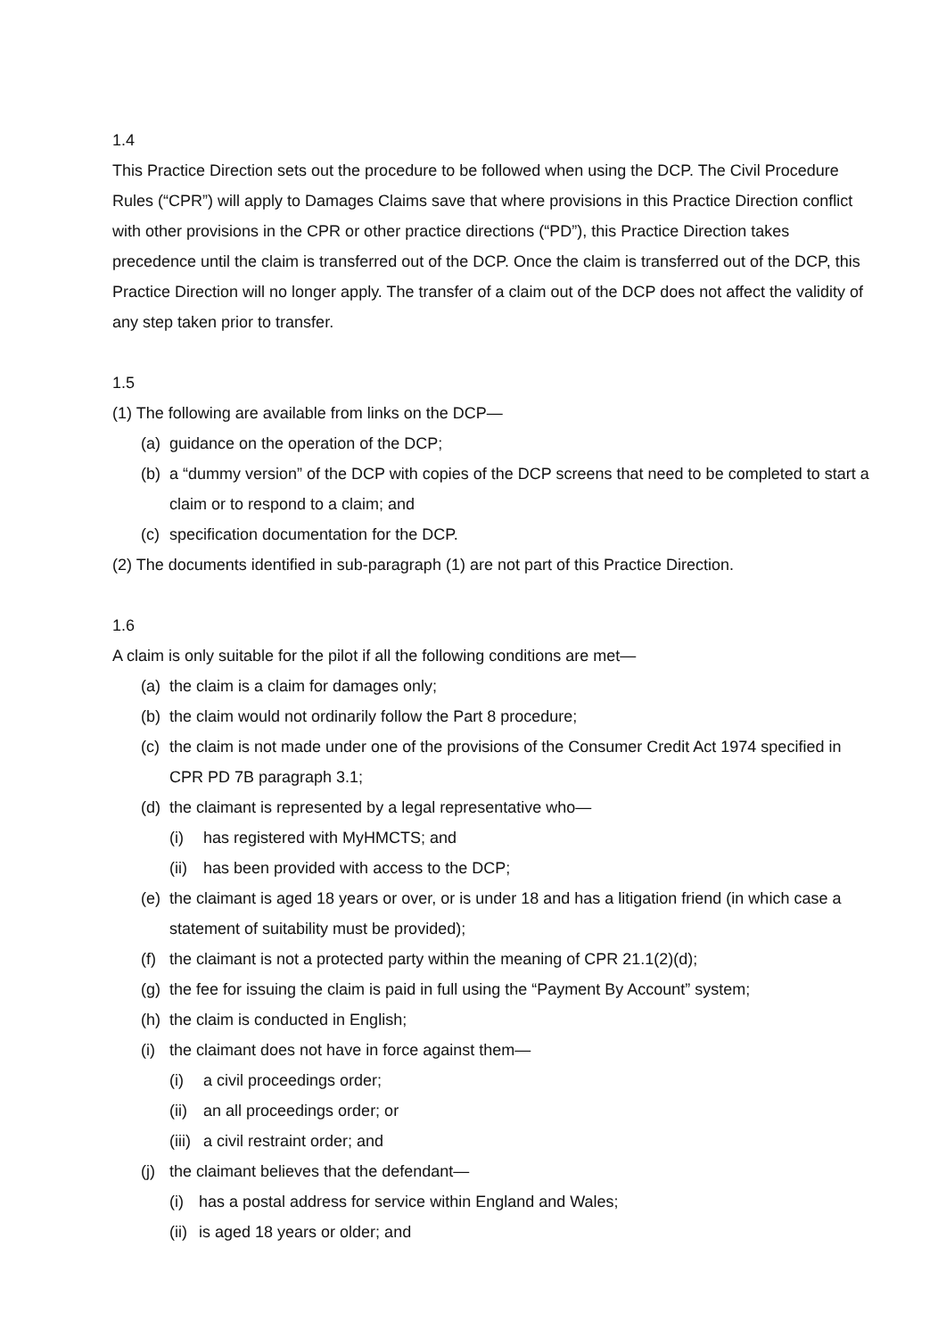1.4
This Practice Direction sets out the procedure to be followed when using the DCP. The Civil Procedure Rules (“CPR”) will apply to Damages Claims save that where provisions in this Practice Direction conflict with other provisions in the CPR or other practice directions (“PD”), this Practice Direction takes precedence until the claim is transferred out of the DCP. Once the claim is transferred out of the DCP, this Practice Direction will no longer apply. The transfer of a claim out of the DCP does not affect the validity of any step taken prior to transfer.
1.5
(1) The following are available from links on the DCP—
(a) guidance on the operation of the DCP;
(b) a “dummy version” of the DCP with copies of the DCP screens that need to be completed to start a claim or to respond to a claim; and
(c) specification documentation for the DCP.
(2) The documents identified in sub-paragraph (1) are not part of this Practice Direction.
1.6
A claim is only suitable for the pilot if all the following conditions are met—
(a) the claim is a claim for damages only;
(b) the claim would not ordinarily follow the Part 8 procedure;
(c) the claim is not made under one of the provisions of the Consumer Credit Act 1974 specified in CPR PD 7B paragraph 3.1;
(d) the claimant is represented by a legal representative who—
(i) has registered with MyHMCTS; and
(ii) has been provided with access to the DCP;
(e) the claimant is aged 18 years or over, or is under 18 and has a litigation friend (in which case a statement of suitability must be provided);
(f) the claimant is not a protected party within the meaning of CPR 21.1(2)(d);
(g) the fee for issuing the claim is paid in full using the “Payment By Account” system;
(h) the claim is conducted in English;
(i) the claimant does not have in force against them—
(i) a civil proceedings order;
(ii) an all proceedings order; or
(iii) a civil restraint order; and
(j) the claimant believes that the defendant—
(i) has a postal address for service within England and Wales;
(ii) is aged 18 years or older; and